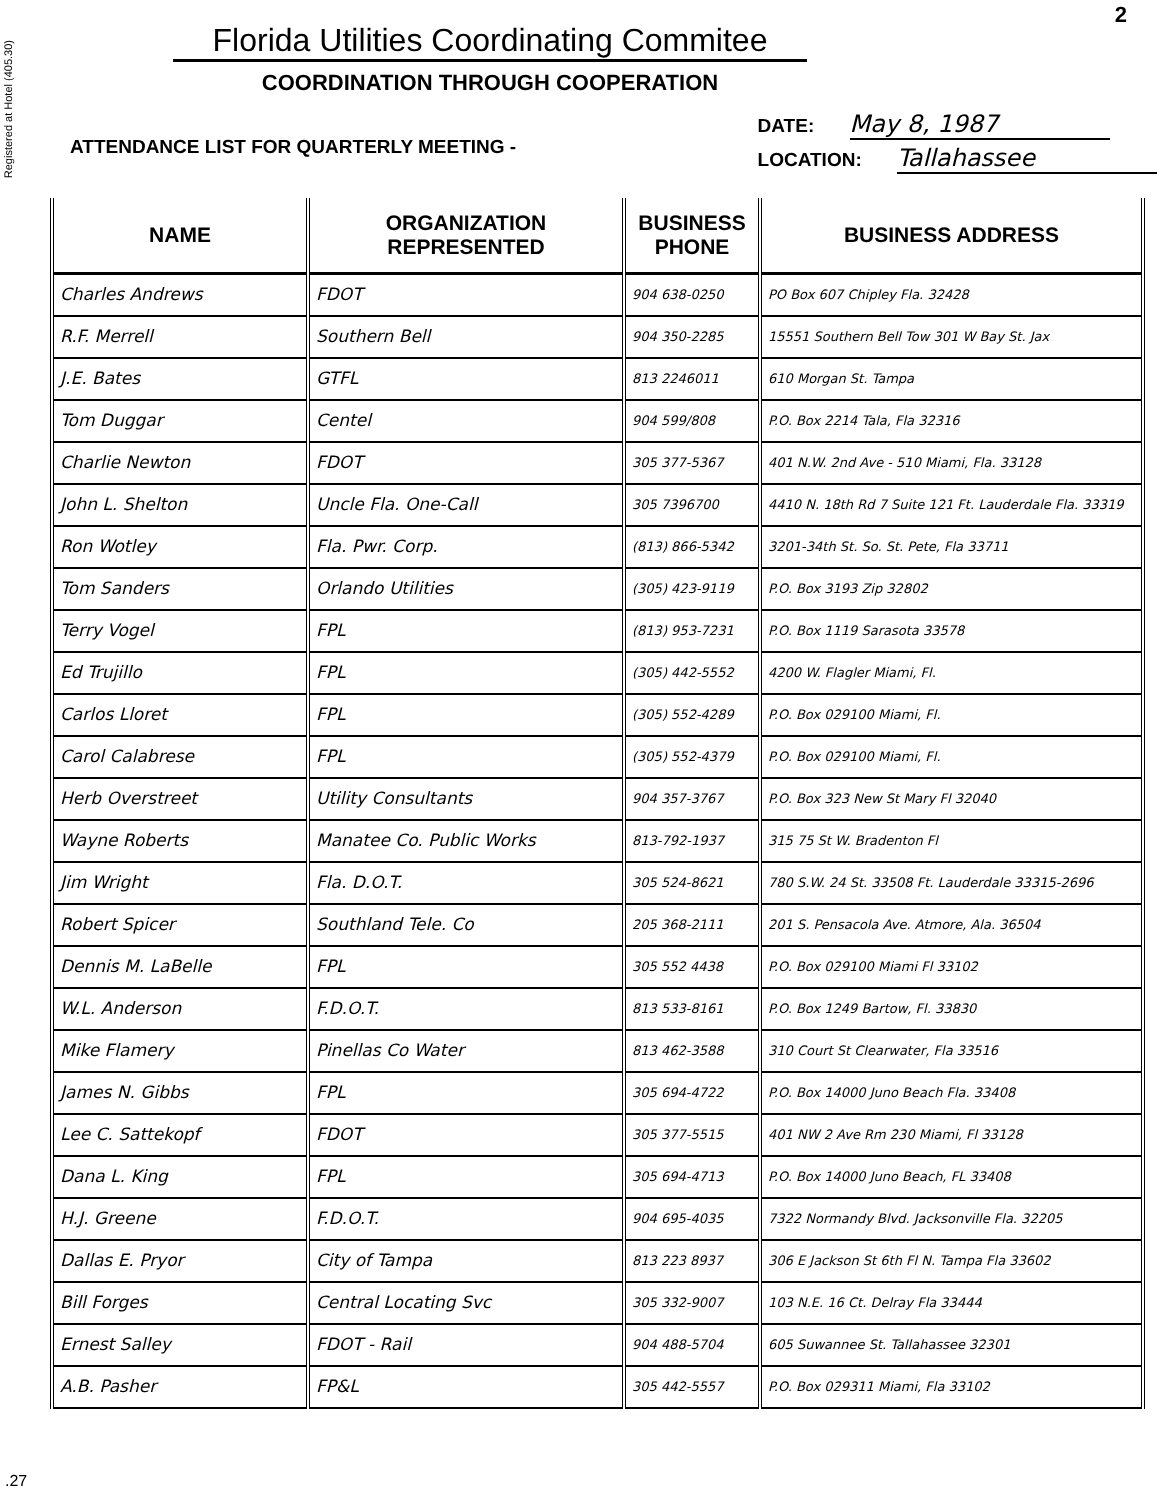2
Registered at Hotel (405.30)
Florida Utilities Coordinating Commitee
COORDINATION THROUGH COOPERATION
ATTENDANCE LIST FOR QUARTERLY MEETING -
DATE: May 8, 1987
LOCATION: Tallahassee
| NAME | ORGANIZATION REPRESENTED | BUSINESS PHONE | BUSINESS ADDRESS |
| --- | --- | --- | --- |
| Charles Andrews | FDOT | 904 638-0250 | PO Box 607 Chipley Fla. 32428 |
| R.F. Merrell | Southern Bell | 904 350-2285 | 15551 Southern Bell Tow 301 W Bay St. Jax |
| J.E. Bates | GTFL | 813 2246011 | 610 Morgan St. Tampa |
| Tom Duggar | Centel | 904 599/808 | P.O. Box 2214 Tala, Fla 32316 |
| Charlie Newton | FDOT | 305 377-5367 | 401 N.W. 2nd Ave - 510 Miami, Fla. 33128 |
| John L. Shelton | Uncle Fla. One-Call | 305 7396700 | 4410 N. 18th Rd 7 Suite 121 Ft. Lauderdale Fla. 33319 |
| Ron Wotley | Fla. Pwr. Corp. | (813) 866-5342 | 3201-34th St. So. St. Pete, Fla 33711 |
| Tom Sanders | Orlando Utilities | (305) 423-9119 | P.O. Box 3193 Zip 32802 |
| Terry Vogel | FPL | (813) 953-7231 | P.O. Box 1119 Sarasota 33578 |
| Ed Trujillo | FPL | (305) 442-5552 | 4200 W. Flagler Miami, Fl. |
| Carlos Lloret | FPL | (305) 552-4289 | P.O. Box 029100 Miami, Fl. |
| Carol Calabrese | FPL | (305) 552-4379 | P.O. Box 029100 Miami, Fl. |
| Herb Overstreet | Utility Consultants | 904 357-3767 | P.O. Box 323 New St Mary Fl 32040 |
| Wayne Roberts | Manatee Co. Public Works | 813-792-1937 | 315 75 St W. Bradenton Fl |
| Jim Wright | Fla. D.O.T. | 305 524-8621 | 780 S.W. 24 St. 33508 Ft. Lauderdale 33315-2696 |
| Robert Spicer | Southland Tele. Co | 205 368-2111 | 201 S. Pensacola Ave. Atmore, Ala. 36504 |
| Dennis M. LaBelle | FPL | 305 552 4438 | P.O. Box 029100 Miami Fl 33102 |
| W.L. Anderson | F.D.O.T. | 813 533-8161 | P.O. Box 1249 Bartow, Fl. 33830 |
| Mike Flamery | Pinellas Co Water | 813 462-3588 | 310 Court St Clearwater, Fla 33516 |
| James N. Gibbs | FPL | 305 694-4722 | P.O. Box 14000 Juno Beach Fla. 33408 |
| Lee C. Sattekopf | FDOT | 305 377-5515 | 401 NW 2 Ave Rm 230 Miami, Fl 33128 |
| Dana L. King | FPL | 305 694-4713 | P.O. Box 14000 Juno Beach, FL 33408 |
| H.J. Greene | F.D.O.T. | 904 695-4035 | 7322 Normandy Blvd. Jacksonville Fla. 32205 |
| Dallas E. Pryor | City of Tampa | 813 223 8937 | 306 E Jackson St 6th Fl N. Tampa Fla 33602 |
| Bill Forges | Central Locating Svc | 305 332-9007 | 103 N.E. 16 Ct. Delray Fla 33444 |
| Ernest Salley | FDOT - Rail | 904 488-5704 | 605 Suwannee St. Tallahassee 32301 |
| A.B. Pasher | FP&L | 305 442-5557 | P.O. Box 029311 Miami, Fla 33102 |
.27